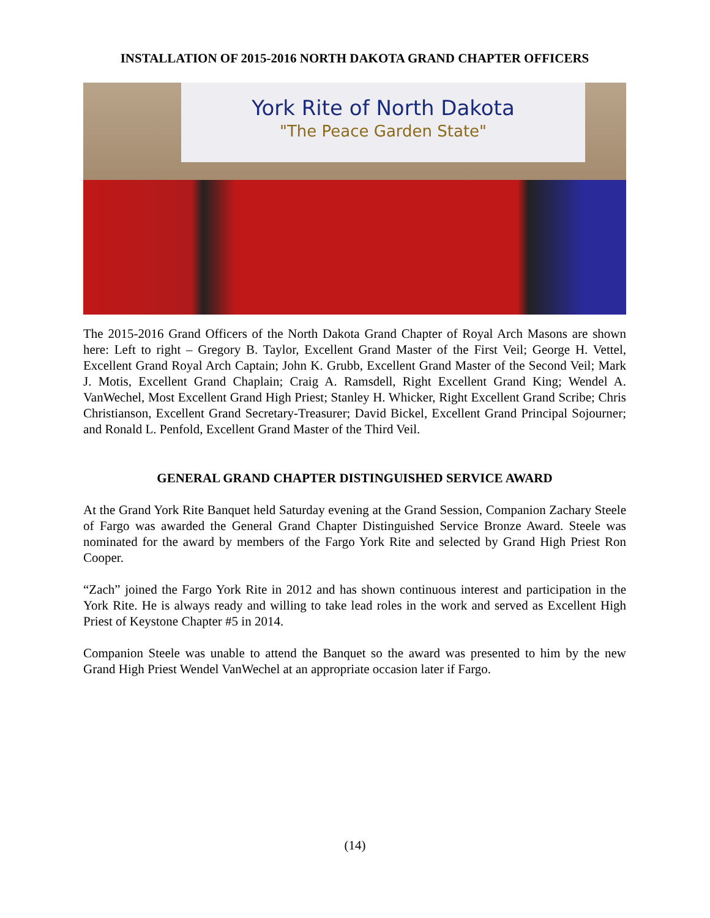INSTALLATION OF 2015-2016 NORTH DAKOTA GRAND CHAPTER OFFICERS
York Rite of North Dakota
"The Peace Garden State"
The 2015-2016 Grand Officers of the North Dakota Grand Chapter of Royal Arch Masons are shown here: Left to right – Gregory B. Taylor, Excellent Grand Master of the First Veil; George H. Vettel, Excellent Grand Royal Arch Captain; John K. Grubb, Excellent Grand Master of the Second Veil; Mark J. Motis, Excellent Grand Chaplain; Craig A. Ramsdell, Right Excellent Grand King; Wendel A. VanWechel, Most Excellent Grand High Priest; Stanley H. Whicker, Right Excellent Grand Scribe; Chris Christianson, Excellent Grand Secretary-Treasurer; David Bickel, Excellent Grand Principal Sojourner; and Ronald L. Penfold, Excellent Grand Master of the Third Veil.
GENERAL GRAND CHAPTER DISTINGUISHED SERVICE AWARD
At the Grand York Rite Banquet held Saturday evening at the Grand Session, Companion Zachary Steele of Fargo was awarded the General Grand Chapter Distinguished Service Bronze Award. Steele was nominated for the award by members of the Fargo York Rite and selected by Grand High Priest Ron Cooper.
“Zach” joined the Fargo York Rite in 2012 and has shown continuous interest and participation in the York Rite. He is always ready and willing to take lead roles in the work and served as Excellent High Priest of Keystone Chapter #5 in 2014.
Companion Steele was unable to attend the Banquet so the award was presented to him by the new Grand High Priest Wendel VanWechel at an appropriate occasion later if Fargo.
(14)